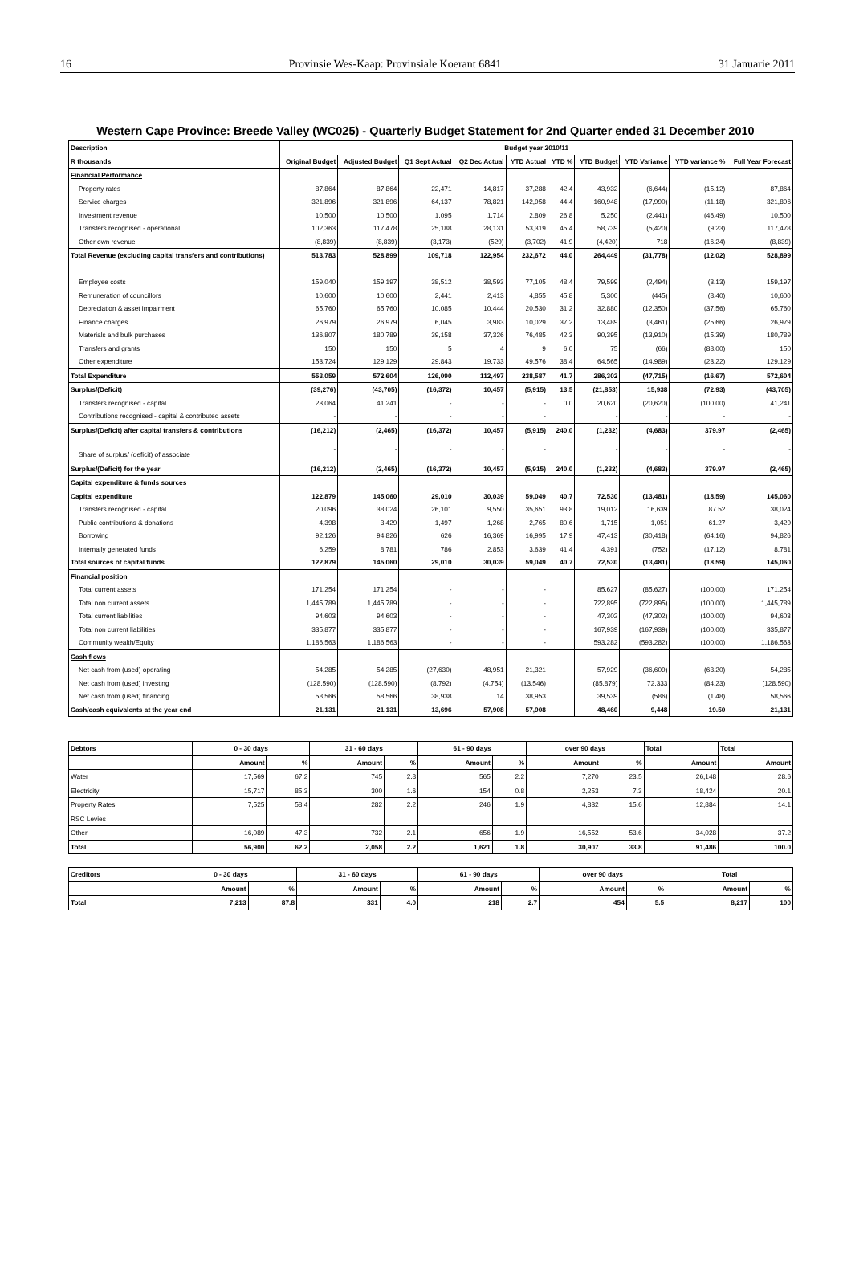16 Provinsie Wes-Kaap: Provinsiale Koerant 6841 31 Januarie 2011
Western Cape Province: Breede Valley (WC025) - Quarterly Budget Statement for 2nd Quarter ended 31 December 2010
| Description | Budget year 2010/11 | | | | | | | | | |
| --- | --- | --- | --- | --- | --- | --- | --- | --- | --- | --- |
| R thousands | Original Budget | Adjusted Budget | Q1 Sept Actual | Q2 Dec Actual | YTD Actual | YTD % | YTD Budget | YTD Variance | YTD variance % | Full Year Forecast |
| Financial Performance | | | | | | | | | | |
| Property rates | 87,864 | 87,864 | 22,471 | 14,817 | 37,288 | 42.4 | 43,932 | (6,644) | (15.12) | 87,864 |
| Service charges | 321,896 | 321,896 | 64,137 | 78,821 | 142,958 | 44.4 | 160,948 | (17,990) | (11.18) | 321,896 |
| Investment revenue | 10,500 | 10,500 | 1,095 | 1,714 | 2,809 | 26.8 | 5,250 | (2,441) | (46.49) | 10,500 |
| Transfers recognised - operational | 102,363 | 117,478 | 25,188 | 28,131 | 53,319 | 45.4 | 58,739 | (5,420) | (9.23) | 117,478 |
| Other own revenue | (8,839) | (8,839) | (3,173) | (529) | (3,702) | 41.9 | (4,420) | 718 | (16.24) | (8,839) |
| Total Revenue (excluding capital transfers and contributions) | 513,783 | 528,899 | 109,718 | 122,954 | 232,672 | 44.0 | 264,449 | (31,778) | (12.02) | 528,899 |
| Employee costs | 159,040 | 159,197 | 38,512 | 38,593 | 77,105 | 48.4 | 79,599 | (2,494) | (3.13) | 159,197 |
| Remuneration of councillors | 10,600 | 10,600 | 2,441 | 2,413 | 4,855 | 45.8 | 5,300 | (445) | (8.40) | 10,600 |
| Depreciation & asset impairment | 65,760 | 65,760 | 10,085 | 10,444 | 20,530 | 31.2 | 32,880 | (12,350) | (37.56) | 65,760 |
| Finance charges | 26,979 | 26,979 | 6,045 | 3,983 | 10,029 | 37.2 | 13,489 | (3,461) | (25.66) | 26,979 |
| Materials and bulk purchases | 136,807 | 180,789 | 39,158 | 37,326 | 76,485 | 42.3 | 90,395 | (13,910) | (15.39) | 180,789 |
| Transfers and grants | 150 | 150 | 5 | 4 | 9 | 6.0 | 75 | (66) | (88.00) | 150 |
| Other expenditure | 153,724 | 129,129 | 29,843 | 19,733 | 49,576 | 38.4 | 64,565 | (14,989) | (23.22) | 129,129 |
| Total Expenditure | 553,059 | 572,604 | 126,090 | 112,497 | 238,587 | 41.7 | 286,302 | (47,715) | (16.67) | 572,604 |
| Surplus/(Deficit) | (39,276) | (43,705) | (16,372) | 10,457 | (5,915) | 13.5 | (21,853) | 15,938 | (72.93) | (43,705) |
| Transfers recognised - capital | 23,064 | 41,241 | - | - | - | 0.0 | 20,620 | (20,620) | (100.00) | 41,241 |
| Contributions recognised - capital & contributed assets | - | - | - | - | - | | - | - | - | - |
| Surplus/(Deficit) after capital transfers & contributions | (16,212) | (2,465) | (16,372) | 10,457 | (5,915) | 240.0 | (1,232) | (4,683) | 379.97 | (2,465) |
| Share of surplus/ (deficit) of associate | - | - | - | - | - | | - | - | - | - |
| Surplus/(Deficit) for the year | (16,212) | (2,465) | (16,372) | 10,457 | (5,915) | 240.0 | (1,232) | (4,683) | 379.97 | (2,465) |
| Capital expenditure & funds sources | | | | | | | | | | |
| Capital expenditure | 122,879 | 145,060 | 29,010 | 30,039 | 59,049 | 40.7 | 72,530 | (13,481) | (18.59) | 145,060 |
| Transfers recognised - capital | 20,096 | 38,024 | 26,101 | 9,550 | 35,651 | 93.8 | 19,012 | 16,639 | 87.52 | 38,024 |
| Public contributions & donations | 4,398 | 3,429 | 1,497 | 1,268 | 2,765 | 80.6 | 1,715 | 1,051 | 61.27 | 3,429 |
| Borrowing | 92,126 | 94,826 | 626 | 16,369 | 16,995 | 17.9 | 47,413 | (30,418) | (64.16) | 94,826 |
| Internally generated funds | 6,259 | 8,781 | 786 | 2,853 | 3,639 | 41.4 | 4,391 | (752) | (17.12) | 8,781 |
| Total sources of capital funds | 122,879 | 145,060 | 29,010 | 30,039 | 59,049 | 40.7 | 72,530 | (13,481) | (18.59) | 145,060 |
| Financial position | | | | | | | | | | |
| Total current assets | 171,254 | 171,254 | - | - | - | | 85,627 | (85,627) | (100.00) | 171,254 |
| Total non current assets | 1,445,789 | 1,445,789 | - | - | - | | 722,895 | (722,895) | (100.00) | 1,445,789 |
| Total current liabilities | 94,603 | 94,603 | - | - | - | | 47,302 | (47,302) | (100.00) | 94,603 |
| Total non current liabilities | 335,877 | 335,877 | - | - | - | | 167,939 | (167,939) | (100.00) | 335,877 |
| Community wealth/Equity | 1,186,563 | 1,186,563 | - | - | - | | 593,282 | (593,282) | (100.00) | 1,186,563 |
| Cash flows | | | | | | | | | | |
| Net cash from (used) operating | 54,285 | 54,285 | (27,630) | 48,951 | 21,321 | | 57,929 | (36,609) | (63.20) | 54,285 |
| Net cash from (used) investing | (128,590) | (128,590) | (8,792) | (4,754) | (13,546) | | (85,879) | 72,333 | (84.23) | (128,590) |
| Net cash from (used) financing | 58,566 | 58,566 | 38,938 | 14 | 38,953 | | 39,539 | (586) | (1.48) | 58,566 |
| Cash/cash equivalents at the year end | 21,131 | 21,131 | 13,696 | 57,908 | 57,908 | | 48,460 | 9,448 | 19.50 | 21,131 |
| Debtors | 0 - 30 days | | 31 - 60 days | | 61 - 90 days | | over 90 days | | Total | Total |
| --- | --- | --- | --- | --- | --- | --- | --- | --- | --- | --- |
| | Amount | % | Amount | % | Amount | % | Amount | % | Amount | Amount |
| Water | 17,569 | 67.2 | 745 | 2.8 | 565 | 2.2 | 7,270 | 23.5 | 26,148 | 28.6 |
| Electricity | 15,717 | 85.3 | 300 | 1.6 | 154 | 0.8 | 2,253 | 7.3 | 18,424 | 20.1 |
| Property Rates | 7,525 | 58.4 | 282 | 2.2 | 246 | 1.9 | 4,832 | 15.6 | 12,884 | 14.1 |
| RSC Levies | | | | | | | | | | |
| Other | 16,089 | 47.3 | 732 | 2.1 | 656 | 1.9 | 16,552 | 53.6 | 34,028 | 37.2 |
| Total | 56,900 | 62.2 | 2,058 | 2.2 | 1,621 | 1.8 | 30,907 | 33.8 | 91,486 | 100.0 |
| Creditors | 0 - 30 days | | 31 - 60 days | | 61 - 90 days | | over 90 days | | Total | |
| --- | --- | --- | --- | --- | --- | --- | --- | --- | --- | --- |
| | Amount | % | Amount | % | Amount | % | Amount | % | Amount | % |
| Total | 7,213 | 87.8 | 331 | 4.0 | 218 | 2.7 | 454 | 5.5 | 8,217 | 100 |